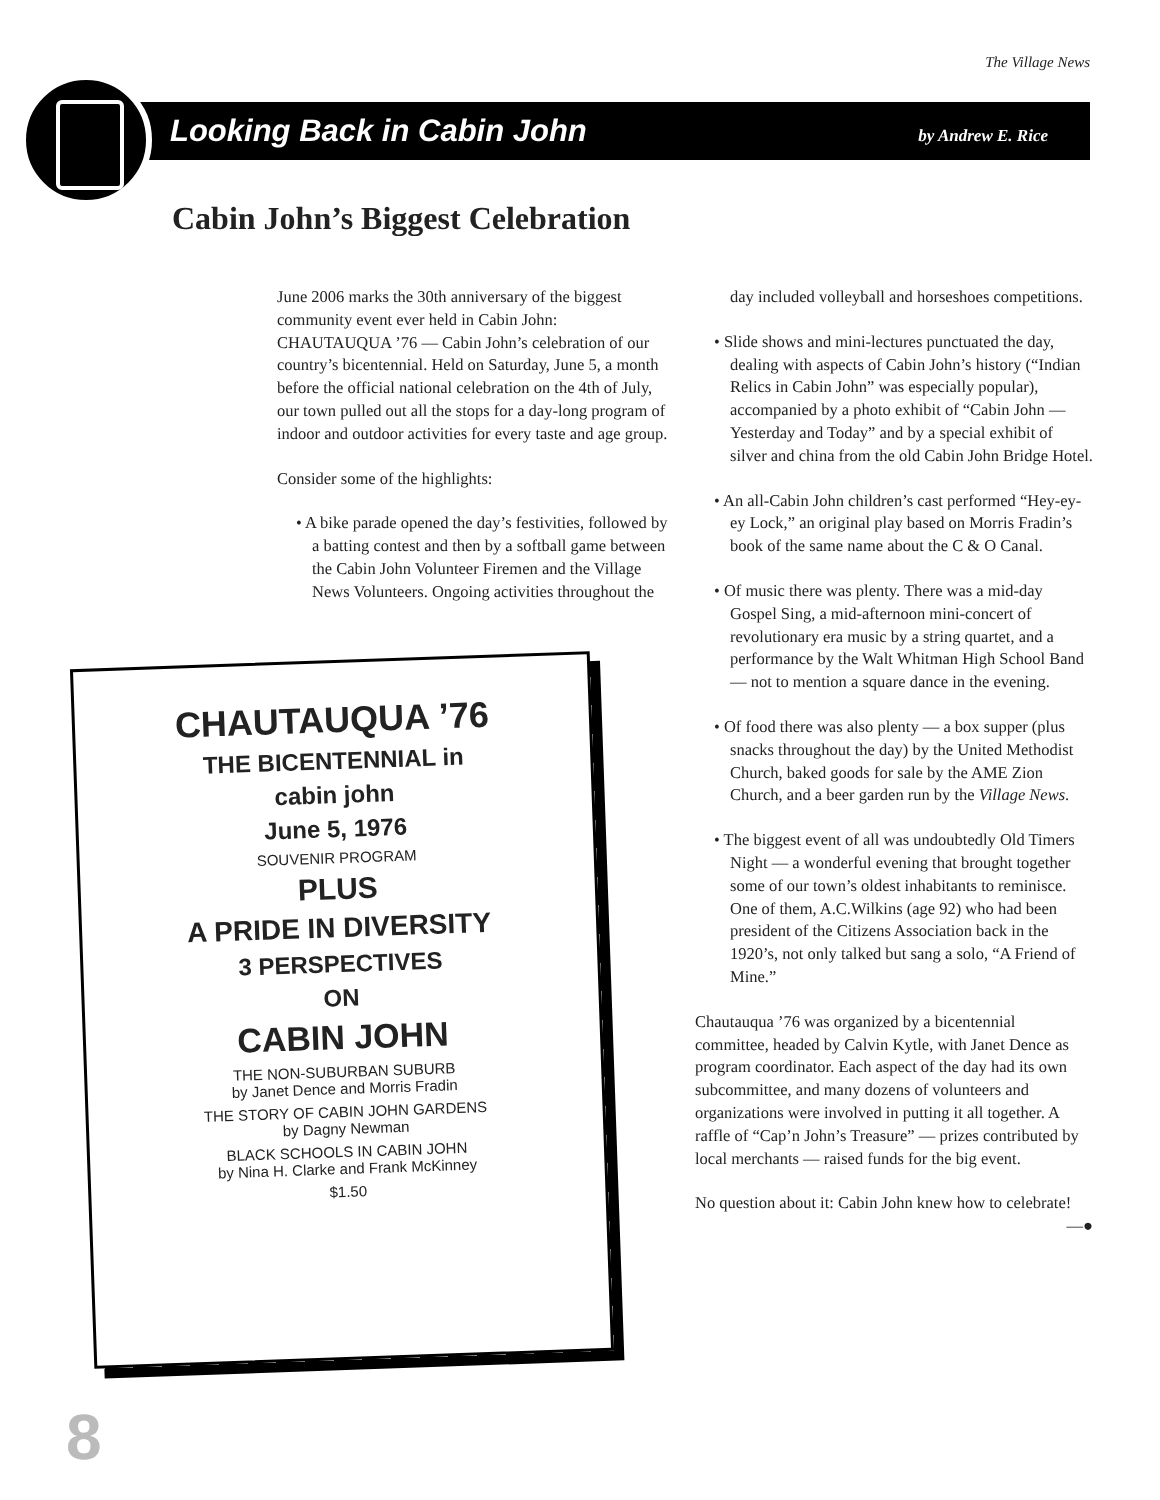The Village News
Looking Back in Cabin John by Andrew E. Rice
Cabin John’s Biggest Celebration
June 2006 marks the 30th anniversary of the biggest community event ever held in Cabin John: CHAUTAUQUA ’76 — Cabin John’s celebration of our country’s bicentennial. Held on Saturday, June 5, a month before the official national celebration on the 4th of July, our town pulled out all the stops for a day-long program of indoor and outdoor activities for every taste and age group.
Consider some of the highlights:
• A bike parade opened the day’s festivities, followed by a batting contest and then by a softball game between the Cabin John Volunteer Firemen and the Village News Volunteers. Ongoing activities throughout the
CHAUTAUQUA ’76
THE BICENTENNIAL in
cabin john
June 5, 1976
SOUVENIR PROGRAM
PLUS
A PRIDE IN DIVERSITY
3 PERSPECTIVES
ON
CABIN JOHN
THE NON-SUBURBAN SUBURB
by Janet Dence and Morris Fradin
THE STORY OF CABIN JOHN GARDENS
by Dagny Newman
BLACK SCHOOLS IN CABIN JOHN
by Nina H. Clarke and Frank McKinney
$1.50
day included volleyball and horseshoes competitions.
• Slide shows and mini-lectures punctuated the day, dealing with aspects of Cabin John’s history (“Indian Relics in Cabin John” was especially popular), accompanied by a photo exhibit of “Cabin John — Yesterday and Today” and by a special exhibit of silver and china from the old Cabin John Bridge Hotel.
• An all-Cabin John children’s cast performed “Hey-ey-ey Lock,” an original play based on Morris Fradin’s book of the same name about the C & O Canal.
• Of music there was plenty. There was a mid-day Gospel Sing, a mid-afternoon mini-concert of revolutionary era music by a string quartet, and a performance by the Walt Whitman High School Band — not to mention a square dance in the evening.
• Of food there was also plenty — a box supper (plus snacks throughout the day) by the United Methodist Church, baked goods for sale by the AME Zion Church, and a beer garden run by the Village News.
• The biggest event of all was undoubtedly Old Timers Night — a wonderful evening that brought together some of our town’s oldest inhabitants to reminisce. One of them, A.C.Wilkins (age 92) who had been president of the Citizens Association back in the 1920’s, not only talked but sang a solo, “A Friend of Mine.”
Chautauqua ’76 was organized by a bicentennial committee, headed by Calvin Kytle, with Janet Dence as program coordinator. Each aspect of the day had its own subcommittee, and many dozens of volunteers and organizations were involved in putting it all together. A raffle of “Cap’n John’s Treasure” — prizes contributed by local merchants — raised funds for the big event.
No question about it: Cabin John knew how to celebrate! —●
8